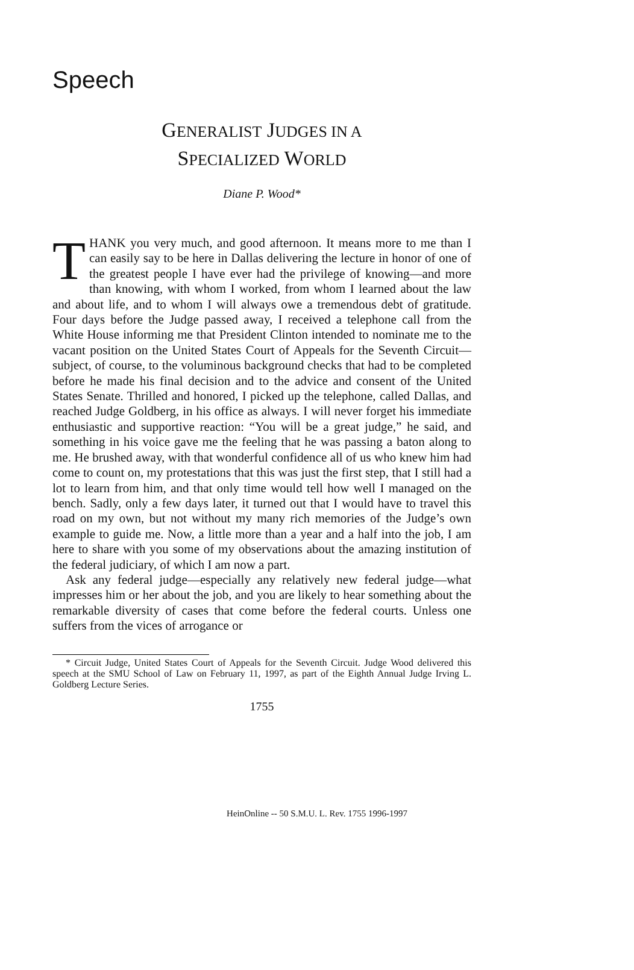Speech
GENERALIST JUDGES IN A
SPECIALIZED WORLD
Diane P. Wood*
THANK you very much, and good afternoon. It means more to me than I can easily say to be here in Dallas delivering the lecture in honor of one of the greatest people I have ever had the privilege of knowing—and more than knowing, with whom I worked, from whom I learned about the law and about life, and to whom I will always owe a tremendous debt of gratitude. Four days before the Judge passed away, I received a telephone call from the White House informing me that President Clinton intended to nominate me to the vacant position on the United States Court of Appeals for the Seventh Circuit—subject, of course, to the voluminous background checks that had to be completed before he made his final decision and to the advice and consent of the United States Senate. Thrilled and honored, I picked up the telephone, called Dallas, and reached Judge Goldberg, in his office as always. I will never forget his immediate enthusiastic and supportive reaction: “You will be a great judge,” he said, and something in his voice gave me the feeling that he was passing a baton along to me. He brushed away, with that wonderful confidence all of us who knew him had come to count on, my protestations that this was just the first step, that I still had a lot to learn from him, and that only time would tell how well I managed on the bench. Sadly, only a few days later, it turned out that I would have to travel this road on my own, but not without my many rich memories of the Judge’s own example to guide me. Now, a little more than a year and a half into the job, I am here to share with you some of my observations about the amazing institution of the federal judiciary, of which I am now a part.
Ask any federal judge—especially any relatively new federal judge—what impresses him or her about the job, and you are likely to hear something about the remarkable diversity of cases that come before the federal courts. Unless one suffers from the vices of arrogance or
* Circuit Judge, United States Court of Appeals for the Seventh Circuit. Judge Wood delivered this speech at the SMU School of Law on February 11, 1997, as part of the Eighth Annual Judge Irving L. Goldberg Lecture Series.
1755
HeinOnline -- 50 S.M.U. L. Rev. 1755 1996-1997